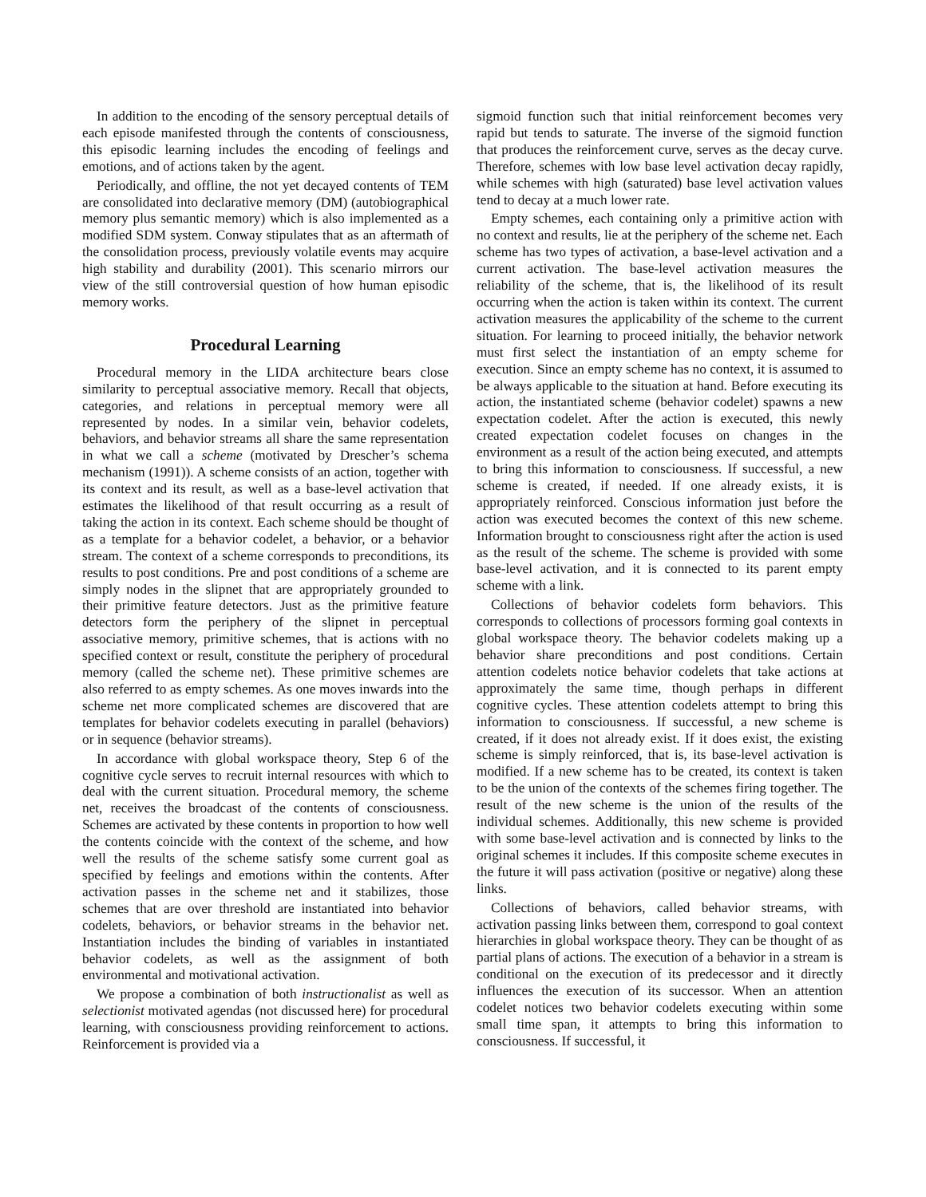In addition to the encoding of the sensory perceptual details of each episode manifested through the contents of consciousness, this episodic learning includes the encoding of feelings and emotions, and of actions taken by the agent.
Periodically, and offline, the not yet decayed contents of TEM are consolidated into declarative memory (DM) (autobiographical memory plus semantic memory) which is also implemented as a modified SDM system. Conway stipulates that as an aftermath of the consolidation process, previously volatile events may acquire high stability and durability (2001). This scenario mirrors our view of the still controversial question of how human episodic memory works.
Procedural Learning
Procedural memory in the LIDA architecture bears close similarity to perceptual associative memory. Recall that objects, categories, and relations in perceptual memory were all represented by nodes. In a similar vein, behavior codelets, behaviors, and behavior streams all share the same representation in what we call a scheme (motivated by Drescher’s schema mechanism (1991)). A scheme consists of an action, together with its context and its result, as well as a base-level activation that estimates the likelihood of that result occurring as a result of taking the action in its context. Each scheme should be thought of as a template for a behavior codelet, a behavior, or a behavior stream. The context of a scheme corresponds to preconditions, its results to post conditions. Pre and post conditions of a scheme are simply nodes in the slipnet that are appropriately grounded to their primitive feature detectors. Just as the primitive feature detectors form the periphery of the slipnet in perceptual associative memory, primitive schemes, that is actions with no specified context or result, constitute the periphery of procedural memory (called the scheme net). These primitive schemes are also referred to as empty schemes. As one moves inwards into the scheme net more complicated schemes are discovered that are templates for behavior codelets executing in parallel (behaviors) or in sequence (behavior streams).
In accordance with global workspace theory, Step 6 of the cognitive cycle serves to recruit internal resources with which to deal with the current situation. Procedural memory, the scheme net, receives the broadcast of the contents of consciousness. Schemes are activated by these contents in proportion to how well the contents coincide with the context of the scheme, and how well the results of the scheme satisfy some current goal as specified by feelings and emotions within the contents. After activation passes in the scheme net and it stabilizes, those schemes that are over threshold are instantiated into behavior codelets, behaviors, or behavior streams in the behavior net. Instantiation includes the binding of variables in instantiated behavior codelets, as well as the assignment of both environmental and motivational activation.
We propose a combination of both instructionalist as well as selectionist motivated agendas (not discussed here) for procedural learning, with consciousness providing reinforcement to actions. Reinforcement is provided via a
sigmoid function such that initial reinforcement becomes very rapid but tends to saturate. The inverse of the sigmoid function that produces the reinforcement curve, serves as the decay curve. Therefore, schemes with low base level activation decay rapidly, while schemes with high (saturated) base level activation values tend to decay at a much lower rate.
Empty schemes, each containing only a primitive action with no context and results, lie at the periphery of the scheme net. Each scheme has two types of activation, a base-level activation and a current activation. The base-level activation measures the reliability of the scheme, that is, the likelihood of its result occurring when the action is taken within its context. The current activation measures the applicability of the scheme to the current situation. For learning to proceed initially, the behavior network must first select the instantiation of an empty scheme for execution. Since an empty scheme has no context, it is assumed to be always applicable to the situation at hand. Before executing its action, the instantiated scheme (behavior codelet) spawns a new expectation codelet. After the action is executed, this newly created expectation codelet focuses on changes in the environment as a result of the action being executed, and attempts to bring this information to consciousness. If successful, a new scheme is created, if needed. If one already exists, it is appropriately reinforced. Conscious information just before the action was executed becomes the context of this new scheme. Information brought to consciousness right after the action is used as the result of the scheme. The scheme is provided with some base-level activation, and it is connected to its parent empty scheme with a link.
Collections of behavior codelets form behaviors. This corresponds to collections of processors forming goal contexts in global workspace theory. The behavior codelets making up a behavior share preconditions and post conditions. Certain attention codelets notice behavior codelets that take actions at approximately the same time, though perhaps in different cognitive cycles. These attention codelets attempt to bring this information to consciousness. If successful, a new scheme is created, if it does not already exist. If it does exist, the existing scheme is simply reinforced, that is, its base-level activation is modified. If a new scheme has to be created, its context is taken to be the union of the contexts of the schemes firing together. The result of the new scheme is the union of the results of the individual schemes. Additionally, this new scheme is provided with some base-level activation and is connected by links to the original schemes it includes. If this composite scheme executes in the future it will pass activation (positive or negative) along these links.
Collections of behaviors, called behavior streams, with activation passing links between them, correspond to goal context hierarchies in global workspace theory. They can be thought of as partial plans of actions. The execution of a behavior in a stream is conditional on the execution of its predecessor and it directly influences the execution of its successor. When an attention codelet notices two behavior codelets executing within some small time span, it attempts to bring this information to consciousness. If successful, it